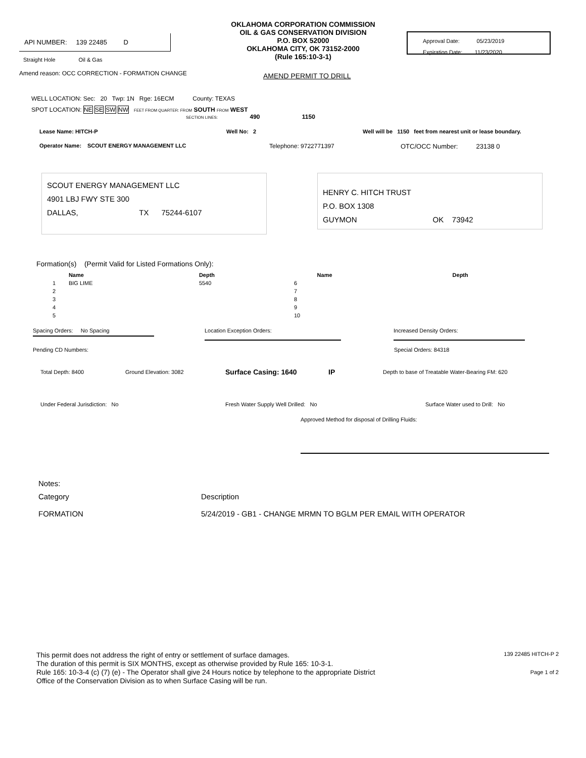API NUMBER: 139 22485 D
Straight Hole Oil & Gas
OKLAHOMA CORPORATION COMMISSION
OIL & GAS CONSERVATION DIVISION
P.O. BOX 52000
OKLAHOMA CITY, OK 73152-2000
(Rule 165:10-3-1)
Approval Date: 05/23/2019
Expiration Date: 11/23/2020
Amend reason: OCC CORRECTION - FORMATION CHANGE
AMEND PERMIT TO DRILL
WELL LOCATION: Sec: 20 Twp: 1N Rge: 16ECM County: TEXAS
SPOT LOCATION: NE SE SW NW FEET FROM QUARTER: FROM SOUTH FROM WEST
SECTION LINES: 490 1150
Lease Name: HITCH-P Well No: 2 Well will be 1150 feet from nearest unit or lease boundary.
Operator Name: SCOUT ENERGY MANAGEMENT LLC Telephone: 9722771397 OTC/OCC Number: 23138 0
SCOUT ENERGY MANAGEMENT LLC
4901 LBJ FWY STE 300
DALLAS, TX 75244-6107
HENRY C. HITCH TRUST
P.O. BOX 1308
GUYMON OK 73942
Formation(s) (Permit Valid for Listed Formations Only):
| | Name | Depth | | Name | Depth |
| --- | --- | --- | --- | --- | --- |
| 1 | BIG LIME | 5540 | 6 | | |
| 2 | | | 7 | | |
| 3 | | | 8 | | |
| 4 | | | 9 | | |
| 5 | | | 10 | | |
Spacing Orders: No Spacing Location Exception Orders: Increased Density Orders:
Pending CD Numbers: Special Orders: 84318
Total Depth: 8400 Ground Elevation: 3082 Surface Casing: 1640 IP Depth to base of Treatable Water-Bearing FM: 620
Under Federal Jurisdiction: No Fresh Water Supply Well Drilled: No Surface Water used to Drill: No
Approved Method for disposal of Drilling Fluids:
Notes:
Category Description
FORMATION 5/24/2019 - GB1 - CHANGE MRMN TO BGLM PER EMAIL WITH OPERATOR
This permit does not address the right of entry or settlement of surface damages.
The duration of this permit is SIX MONTHS, except as otherwise provided by Rule 165: 10-3-1.
Rule 165: 10-3-4 (c) (7) (e) - The Operator shall give 24 Hours notice by telephone to the appropriate District
Office of the Conservation Division as to when Surface Casing will be run.
139 22485 HITCH-P 2
Page 1 of 2